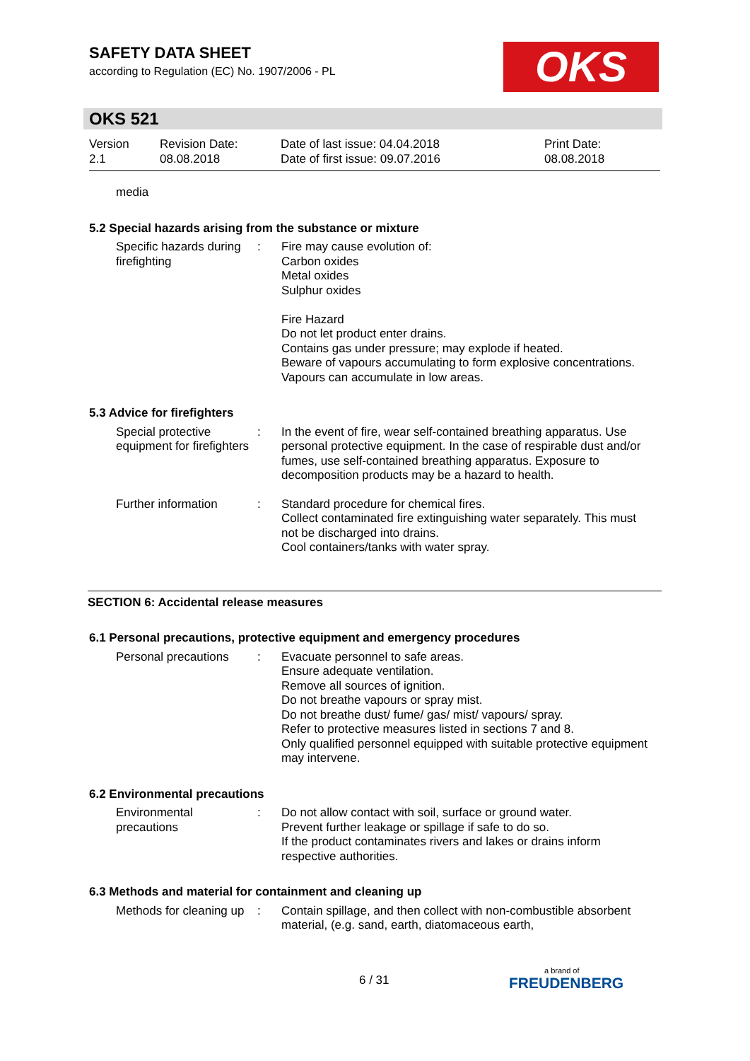SAFETY DATA SHEET
according to Regulation (EC) No. 1907/2006 - PL
OKS
OKS 521
Version
2.1
Revision Date:
08.08.2018
Date of last issue: 04.04.2018
Date of first issue: 09.07.2016
Print Date:
08.08.2018
media
5.2 Special hazards arising from the substance or mixture
Specific hazards during firefighting
: Fire may cause evolution of:
Carbon oxides
Metal oxides
Sulphur oxides
Fire Hazard
Do not let product enter drains.
Contains gas under pressure; may explode if heated.
Beware of vapours accumulating to form explosive concentrations. Vapours can accumulate in low areas.
5.3 Advice for firefighters
Special protective equipment for firefighters
: In the event of fire, wear self-contained breathing apparatus. Use personal protective equipment. In the case of respirable dust and/or fumes, use self-contained breathing apparatus. Exposure to decomposition products may be a hazard to health.
Further information : Standard procedure for chemical fires.
Collect contaminated fire extinguishing water separately. This must not be discharged into drains.
Cool containers/tanks with water spray.
SECTION 6: Accidental release measures
6.1 Personal precautions, protective equipment and emergency procedures
Personal precautions : Evacuate personnel to safe areas.
Ensure adequate ventilation.
Remove all sources of ignition.
Do not breathe vapours or spray mist.
Do not breathe dust/ fume/ gas/ mist/ vapours/ spray.
Refer to protective measures listed in sections 7 and 8.
Only qualified personnel equipped with suitable protective equipment may intervene.
6.2 Environmental precautions
Environmental precautions
: Do not allow contact with soil, surface or ground water.
Prevent further leakage or spillage if safe to do so.
If the product contaminates rivers and lakes or drains inform respective authorities.
6.3 Methods and material for containment and cleaning up
Methods for cleaning up : Contain spillage, and then collect with non-combustible absorbent material, (e.g. sand, earth, diatomaceous earth,
6 / 31 a brand of
FREUDENBERG